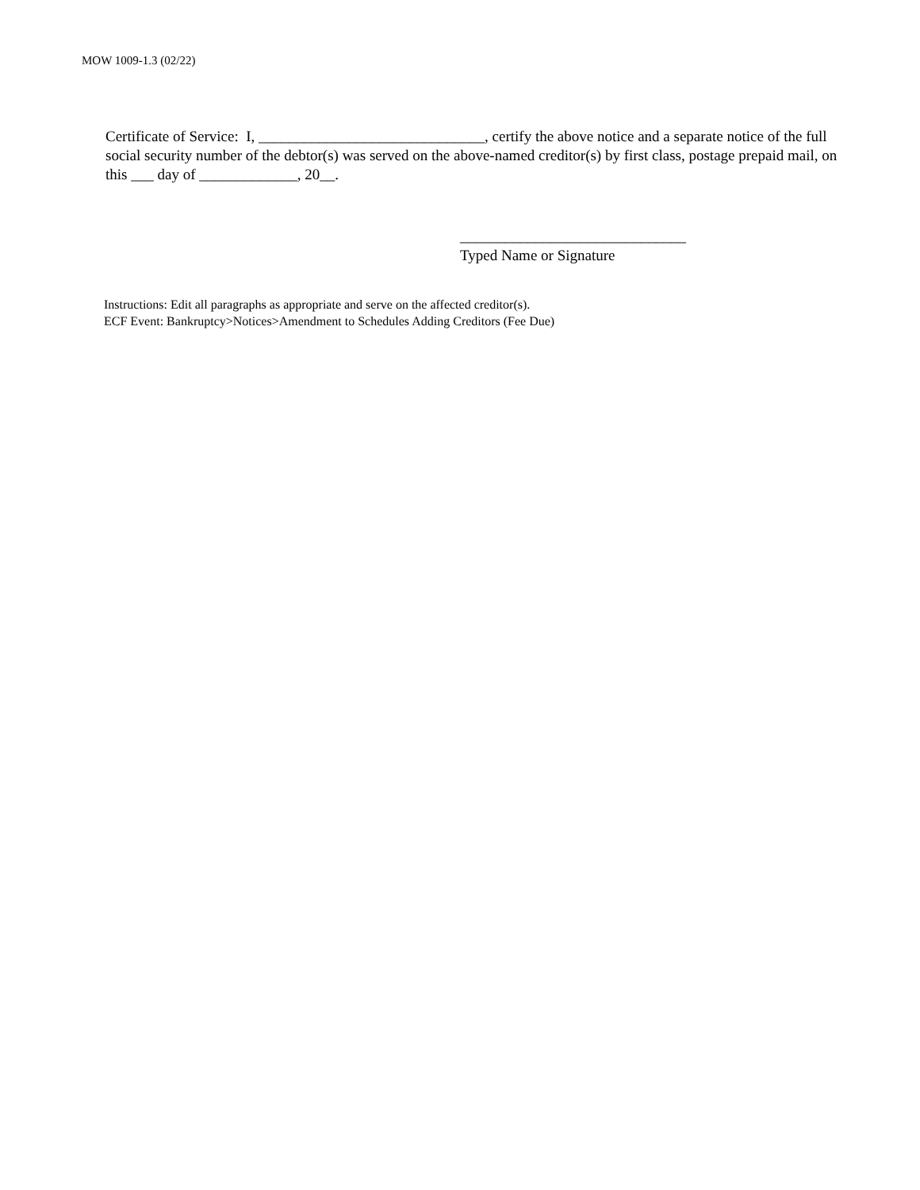MOW 1009-1.3 (02/22)
Certificate of Service: I, ______________________________, certify the above notice and a separate notice of the full social security number of the debtor(s) was served on the above-named creditor(s) by first class, postage prepaid mail, on this ___ day of _____________, 20__.
______________________________
Typed Name or Signature
Instructions: Edit all paragraphs as appropriate and serve on the affected creditor(s).
ECF Event: Bankruptcy>Notices>Amendment to Schedules Adding Creditors (Fee Due)